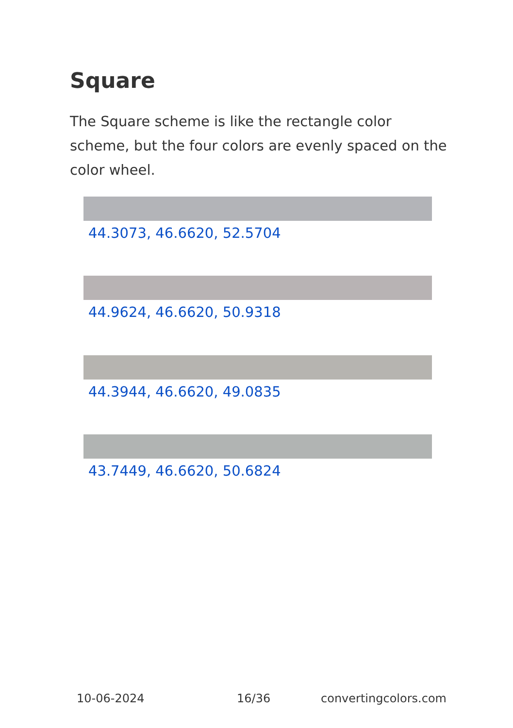Square
The Square scheme is like the rectangle color scheme, but the four colors are evenly spaced on the color wheel.
44.3073, 46.6620, 52.5704
44.9624, 46.6620, 50.9318
44.3944, 46.6620, 49.0835
43.7449, 46.6620, 50.6824
10-06-2024 16/36 convertingcolors.com